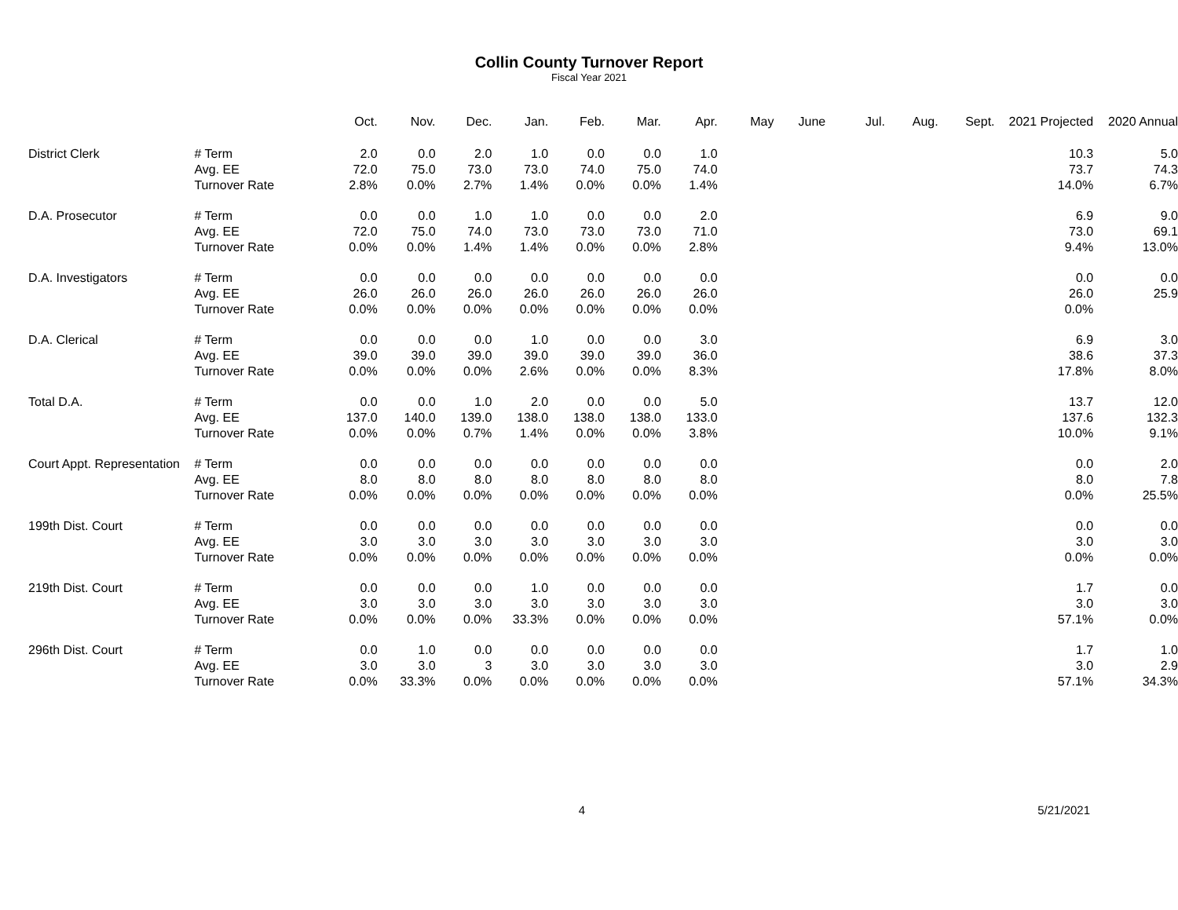Collin County Turnover Report
Fiscal Year 2021
| | | Oct. | Nov. | Dec. | Jan. | Feb. | Mar. | Apr. | May | June | Jul. | Aug. | Sept. | 2021 Projected | 2020 Annual |
| --- | --- | --- | --- | --- | --- | --- | --- | --- | --- | --- | --- | --- | --- | --- | --- |
| District Clerk | # Term | 2.0 | 0.0 | 2.0 | 1.0 | 0.0 | 0.0 | 1.0 | | | | | | 10.3 | 5.0 |
| | Avg. EE | 72.0 | 75.0 | 73.0 | 73.0 | 74.0 | 75.0 | 74.0 | | | | | | 73.7 | 74.3 |
| | Turnover Rate | 2.8% | 0.0% | 2.7% | 1.4% | 0.0% | 0.0% | 1.4% | | | | | | 14.0% | 6.7% |
| D.A. Prosecutor | # Term | 0.0 | 0.0 | 1.0 | 1.0 | 0.0 | 0.0 | 2.0 | | | | | | 6.9 | 9.0 |
| | Avg. EE | 72.0 | 75.0 | 74.0 | 73.0 | 73.0 | 73.0 | 71.0 | | | | | | 73.0 | 69.1 |
| | Turnover Rate | 0.0% | 0.0% | 1.4% | 1.4% | 0.0% | 0.0% | 2.8% | | | | | | 9.4% | 13.0% |
| D.A. Investigators | # Term | 0.0 | 0.0 | 0.0 | 0.0 | 0.0 | 0.0 | 0.0 | | | | | | 0.0 | 0.0 |
| | Avg. EE | 26.0 | 26.0 | 26.0 | 26.0 | 26.0 | 26.0 | 26.0 | | | | | | 26.0 | 25.9 |
| | Turnover Rate | 0.0% | 0.0% | 0.0% | 0.0% | 0.0% | 0.0% | 0.0% | | | | | | 0.0% | |
| D.A. Clerical | # Term | 0.0 | 0.0 | 0.0 | 1.0 | 0.0 | 0.0 | 3.0 | | | | | | 6.9 | 3.0 |
| | Avg. EE | 39.0 | 39.0 | 39.0 | 39.0 | 39.0 | 39.0 | 36.0 | | | | | | 38.6 | 37.3 |
| | Turnover Rate | 0.0% | 0.0% | 0.0% | 2.6% | 0.0% | 0.0% | 8.3% | | | | | | 17.8% | 8.0% |
| Total D.A. | # Term | 0.0 | 0.0 | 1.0 | 2.0 | 0.0 | 0.0 | 5.0 | | | | | | 13.7 | 12.0 |
| | Avg. EE | 137.0 | 140.0 | 139.0 | 138.0 | 138.0 | 138.0 | 133.0 | | | | | | 137.6 | 132.3 |
| | Turnover Rate | 0.0% | 0.0% | 0.7% | 1.4% | 0.0% | 0.0% | 3.8% | | | | | | 10.0% | 9.1% |
| Court Appt. Representation | # Term | 0.0 | 0.0 | 0.0 | 0.0 | 0.0 | 0.0 | 0.0 | | | | | | 0.0 | 2.0 |
| | Avg. EE | 8.0 | 8.0 | 8.0 | 8.0 | 8.0 | 8.0 | 8.0 | | | | | | 8.0 | 7.8 |
| | Turnover Rate | 0.0% | 0.0% | 0.0% | 0.0% | 0.0% | 0.0% | 0.0% | | | | | | 0.0% | 25.5% |
| 199th Dist. Court | # Term | 0.0 | 0.0 | 0.0 | 0.0 | 0.0 | 0.0 | 0.0 | | | | | | 0.0 | 0.0 |
| | Avg. EE | 3.0 | 3.0 | 3.0 | 3.0 | 3.0 | 3.0 | 3.0 | | | | | | 3.0 | 3.0 |
| | Turnover Rate | 0.0% | 0.0% | 0.0% | 0.0% | 0.0% | 0.0% | 0.0% | | | | | | 0.0% | 0.0% |
| 219th Dist. Court | # Term | 0.0 | 0.0 | 0.0 | 1.0 | 0.0 | 0.0 | 0.0 | | | | | | 1.7 | 0.0 |
| | Avg. EE | 3.0 | 3.0 | 3.0 | 3.0 | 3.0 | 3.0 | 3.0 | | | | | | 3.0 | 3.0 |
| | Turnover Rate | 0.0% | 0.0% | 0.0% | 33.3% | 0.0% | 0.0% | 0.0% | | | | | | 57.1% | 0.0% |
| 296th Dist. Court | # Term | 0.0 | 1.0 | 0.0 | 0.0 | 0.0 | 0.0 | 0.0 | | | | | | 1.7 | 1.0 |
| | Avg. EE | 3.0 | 3.0 | 3 | 3.0 | 3.0 | 3.0 | 3.0 | | | | | | 3.0 | 2.9 |
| | Turnover Rate | 0.0% | 33.3% | 0.0% | 0.0% | 0.0% | 0.0% | 0.0% | | | | | | 57.1% | 34.3% |
4 5/21/2021